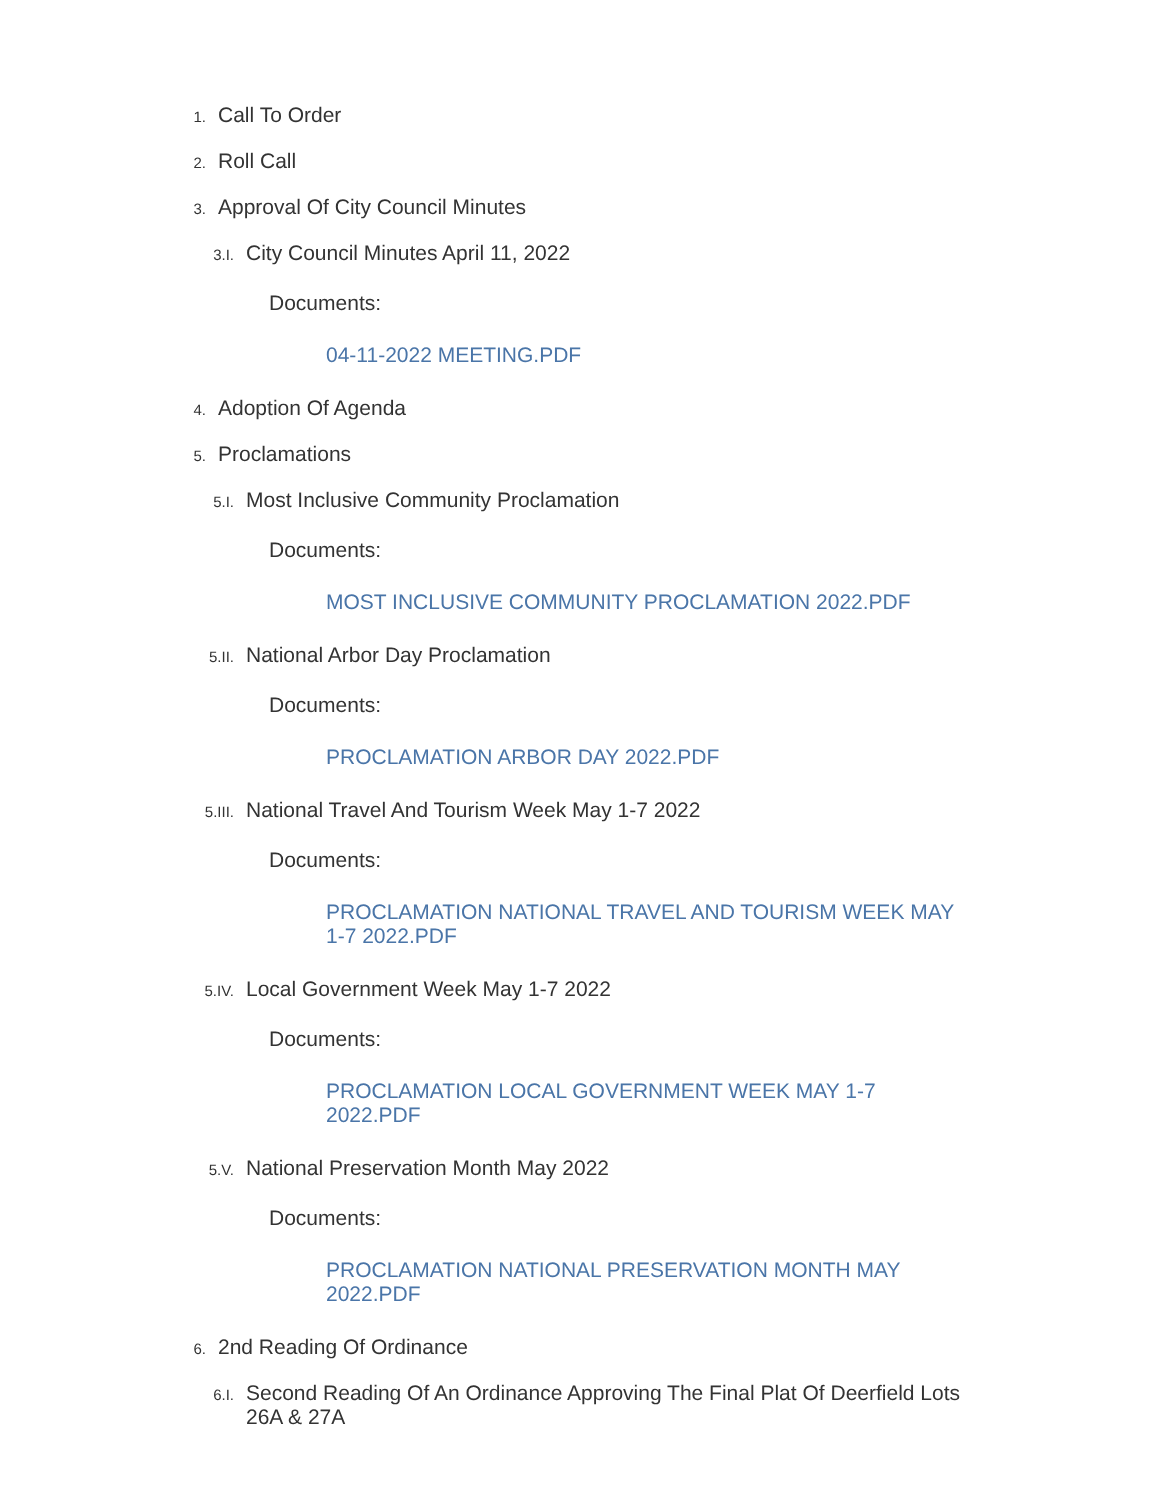1. Call To Order
2. Roll Call
3. Approval Of City Council Minutes
3.I. City Council Minutes April 11, 2022
Documents:
04-11-2022 MEETING.PDF
4. Adoption Of Agenda
5. Proclamations
5.I. Most Inclusive Community Proclamation
Documents:
MOST INCLUSIVE COMMUNITY PROCLAMATION 2022.PDF
5.II. National Arbor Day Proclamation
Documents:
PROCLAMATION ARBOR DAY 2022.PDF
5.III. National Travel And Tourism Week May 1-7 2022
Documents:
PROCLAMATION NATIONAL TRAVEL AND TOURISM WEEK MAY 1-7 2022.PDF
5.IV. Local Government Week May 1-7 2022
Documents:
PROCLAMATION LOCAL GOVERNMENT WEEK MAY 1-7 2022.PDF
5.V. National Preservation Month May 2022
Documents:
PROCLAMATION NATIONAL PRESERVATION MONTH MAY 2022.PDF
6. 2nd Reading Of Ordinance
6.I. Second Reading Of An Ordinance Approving The Final Plat Of Deerfield Lots 26A & 27A